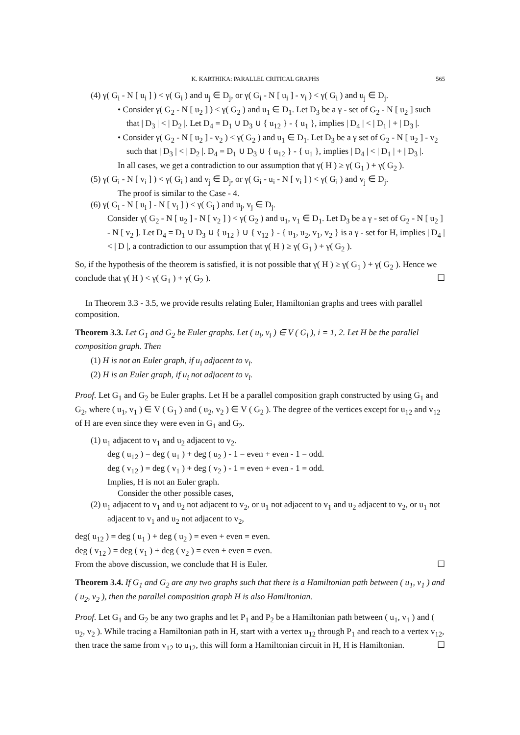K. KARTHIKA: PARALLEL CRITICAL GRAPHS 565
(4) γ( G<sub>i</sub> - N [ u<sub>i</sub> ] ) < γ( G<sub>i</sub> ) and u<sub>j</sub> ∈ D<sub>j</sub>, or γ( G<sub>i</sub> - N [ u<sub>i</sub> ] - v<sub>i</sub> ) < γ( G<sub>i</sub> ) and u<sub>j</sub> ∈ D<sub>j</sub>.
• Consider γ( G<sub>2</sub> - N [ u<sub>2</sub> ] ) < γ( G<sub>2</sub> ) and u<sub>1</sub> ∈ D<sub>1</sub>. Let D<sub>3</sub> be a γ - set of G<sub>2</sub> - N [ u<sub>2</sub> ] such that | D<sub>3</sub> | < | D<sub>2</sub> |. Let D<sub>4</sub> = D<sub>1</sub> ∪ D<sub>3</sub> ∪ { u<sub>12</sub> } - { u<sub>1</sub> }, implies | D<sub>4</sub> | < | D<sub>1</sub> | + | D<sub>3</sub> |.
• Consider γ( G<sub>2</sub> - N [ u<sub>2</sub> ] - v<sub>2</sub> ) < γ( G<sub>2</sub> ) and u<sub>1</sub> ∈ D<sub>1</sub>. Let D<sub>3</sub> be a γ set of G<sub>2</sub> - N [ u<sub>2</sub> ] - v<sub>2</sub> such that | D<sub>3</sub> | < | D<sub>2</sub> |. D<sub>4</sub> = D<sub>1</sub> ∪ D<sub>3</sub> ∪ { u<sub>12</sub> } - { u<sub>1</sub> }, implies | D<sub>4</sub> | < | D<sub>1</sub> | + | D<sub>3</sub> |.
In all cases, we get a contradiction to our assumption that γ( H ) ≥ γ( G<sub>1</sub> ) + γ( G<sub>2</sub> ).
(5) γ( G<sub>i</sub> - N [ v<sub>i</sub> ] ) < γ( G<sub>i</sub> ) and v<sub>j</sub> ∈ D<sub>j</sub>, or γ( G<sub>i</sub> - u<sub>i</sub> - N [ v<sub>i</sub> ] ) < γ( G<sub>i</sub> ) and v<sub>j</sub> ∈ D<sub>j</sub>.
The proof is similar to the Case - 4.
(6) γ( G<sub>i</sub> - N [ u<sub>i</sub> ] - N [ v<sub>i</sub> ] ) < γ( G<sub>i</sub> ) and u<sub>j</sub>, v<sub>j</sub> ∈ D<sub>j</sub>.
Consider γ( G<sub>2</sub> - N [ u<sub>2</sub> ] - N [ v<sub>2</sub> ] ) < γ( G<sub>2</sub> ) and u<sub>1</sub>, v<sub>1</sub> ∈ D<sub>1</sub>. Let D<sub>3</sub> be a γ - set of G<sub>2</sub> - N [ u<sub>2</sub> ] - N [ v<sub>2</sub> ]. Let D<sub>4</sub> = D<sub>1</sub> ∪ D<sub>3</sub> ∪ { u<sub>12</sub> } ∪ { v<sub>12</sub> } - { u<sub>1</sub>, u<sub>2</sub>, v<sub>1</sub>, v<sub>2</sub> } is a γ - set for H, implies | D<sub>4</sub> | < | D |, a contradiction to our assumption that γ( H ) ≥ γ( G<sub>1</sub> ) + γ( G<sub>2</sub> ).
So, if the hypothesis of the theorem is satisfied, it is not possible that γ( H ) ≥ γ( G<sub>1</sub> ) + γ( G<sub>2</sub> ). Hence we conclude that γ( H ) < γ( G<sub>1</sub> ) + γ( G<sub>2</sub> ). ☐
In Theorem 3.3 - 3.5, we provide results relating Euler, Hamiltonian graphs and trees with parallel composition.
Theorem 3.3. Let G<sub>1</sub> and G<sub>2</sub> be Euler graphs. Let ( u<sub>i</sub>, v<sub>i</sub> ) ∈ V ( G<sub>i</sub> ), i = 1, 2. Let H be the parallel composition graph. Then
(1) H is not an Euler graph, if u<sub>i</sub> adjacent to v<sub>i</sub>.
(2) H is an Euler graph, if u<sub>i</sub> not adjacent to v<sub>i</sub>.
Proof. Let G<sub>1</sub> and G<sub>2</sub> be Euler graphs. Let H be a parallel composition graph constructed by using G<sub>1</sub> and G<sub>2</sub>, where ( u<sub>1</sub>, v<sub>1</sub> ) ∈ V ( G<sub>1</sub> ) and ( u<sub>2</sub>, v<sub>2</sub> ) ∈ V ( G<sub>2</sub> ). The degree of the vertices except for u<sub>12</sub> and v<sub>12</sub> of H are even since they were even in G<sub>1</sub> and G<sub>2</sub>.
(1) u<sub>1</sub> adjacent to v<sub>1</sub> and u<sub>2</sub> adjacent to v<sub>2</sub>.
deg ( u<sub>12</sub> ) = deg ( u<sub>1</sub> ) + deg ( u<sub>2</sub> ) - 1 = even + even - 1 = odd.
deg ( v<sub>12</sub> ) = deg ( v<sub>1</sub> ) + deg ( v<sub>2</sub> ) - 1 = even + even - 1 = odd.
Implies, H is not an Euler graph.
Consider the other possible cases,
(2) u<sub>1</sub> adjacent to v<sub>1</sub> and u<sub>2</sub> not adjacent to v<sub>2</sub>, or u<sub>1</sub> not adjacent to v<sub>1</sub> and u<sub>2</sub> adjacent to v<sub>2</sub>, or u<sub>1</sub> not adjacent to v<sub>1</sub> and u<sub>2</sub> not adjacent to v<sub>2</sub>,
deg( u<sub>12</sub> ) = deg ( u<sub>1</sub> ) + deg ( u<sub>2</sub> ) = even + even = even.
deg ( v<sub>12</sub> ) = deg ( v<sub>1</sub> ) + deg ( v<sub>2</sub> ) = even + even = even.
From the above discussion, we conclude that H is Euler. ☐
Theorem 3.4. If G<sub>1</sub> and G<sub>2</sub> are any two graphs such that there is a Hamiltonian path between ( u<sub>1</sub>, v<sub>1</sub> ) and ( u<sub>2</sub>, v<sub>2</sub> ), then the parallel composition graph H is also Hamiltonian.
Proof. Let G<sub>1</sub> and G<sub>2</sub> be any two graphs and let P<sub>1</sub> and P<sub>2</sub> be a Hamiltonian path between ( u<sub>1</sub>, v<sub>1</sub> ) and ( u<sub>2</sub>, v<sub>2</sub> ). While tracing a Hamiltonian path in H, start with a vertex u<sub>12</sub> through P<sub>1</sub> and reach to a vertex v<sub>12</sub>, then trace the same from v<sub>12</sub> to u<sub>12</sub>, this will form a Hamiltonian circuit in H, H is Hamiltonian. ☐